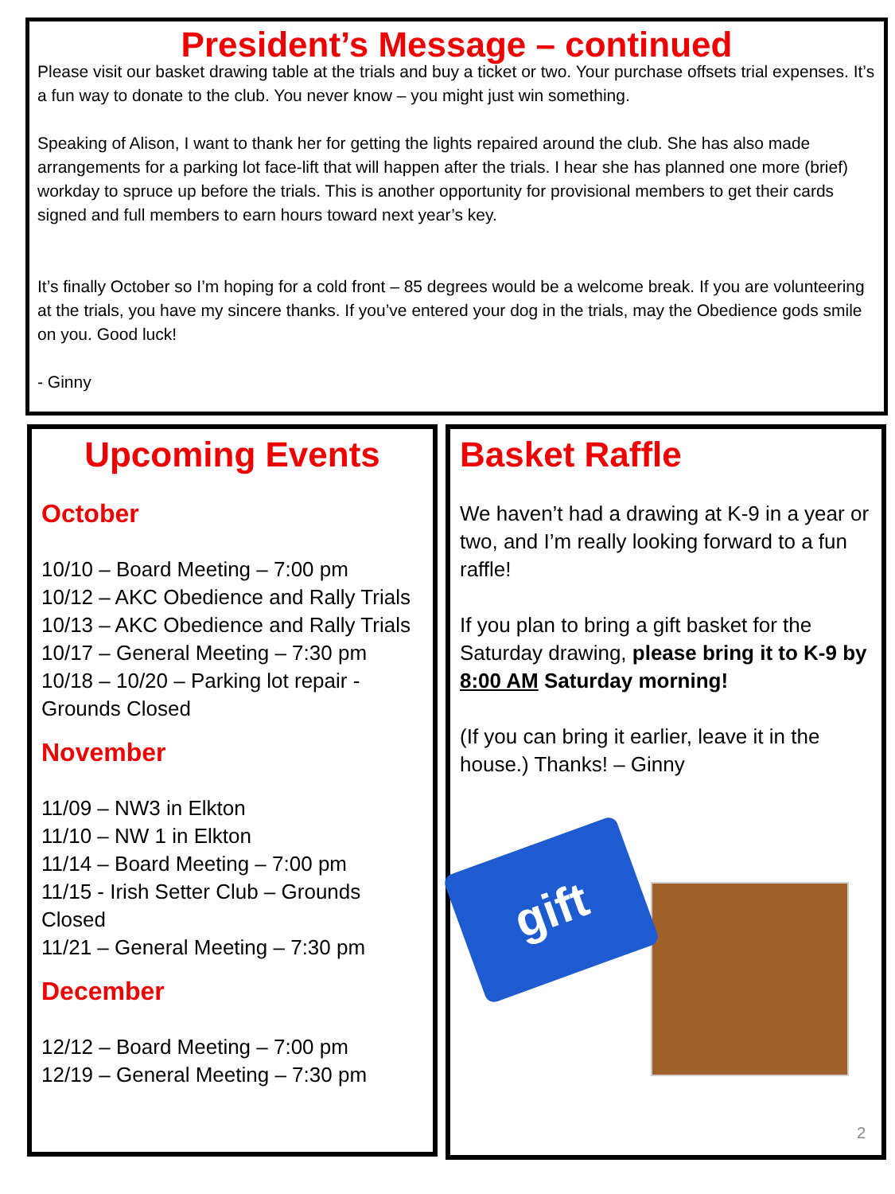President’s Message – continued
Please visit our basket drawing table at the trials and buy a ticket or two. Your purchase offsets trial expenses. It’s a fun way to donate to the club. You never know – you might just win something.
Speaking of Alison, I want to thank her for getting the lights repaired around the club. She has also made arrangements for a parking lot face-lift that will happen after the trials. I hear she has planned one more (brief) workday to spruce up before the trials. This is another opportunity for provisional members to get their cards signed and full members to earn hours toward next year’s key.
It’s finally October so I’m hoping for a cold front – 85 degrees would be a welcome break. If you are volunteering at the trials, you have my sincere thanks. If you’ve entered your dog in the trials, may the Obedience gods smile on you. Good luck!
- Ginny
Upcoming Events
October
10/10 – Board Meeting – 7:00 pm
10/12 – AKC Obedience and Rally Trials
10/13 – AKC Obedience and Rally Trials
10/17 – General Meeting – 7:30 pm
10/18 – 10/20 – Parking lot repair - Grounds Closed
November
11/09 – NW3 in Elkton
11/10 – NW 1 in Elkton
11/14 – Board Meeting – 7:00 pm
11/15 - Irish Setter Club – Grounds Closed
11/21 – General Meeting – 7:30 pm
December
12/12 – Board Meeting – 7:00 pm
12/19 – General Meeting – 7:30 pm
Basket Raffle
We haven’t had a drawing at K-9 in a year or two, and I’m really looking forward to a fun raffle!
If you plan to bring a gift basket for the Saturday drawing, please bring it to K-9 by 8:00 AM Saturday morning!
(If you can bring it earlier, leave it in the house.) Thanks! – Ginny
gift
2